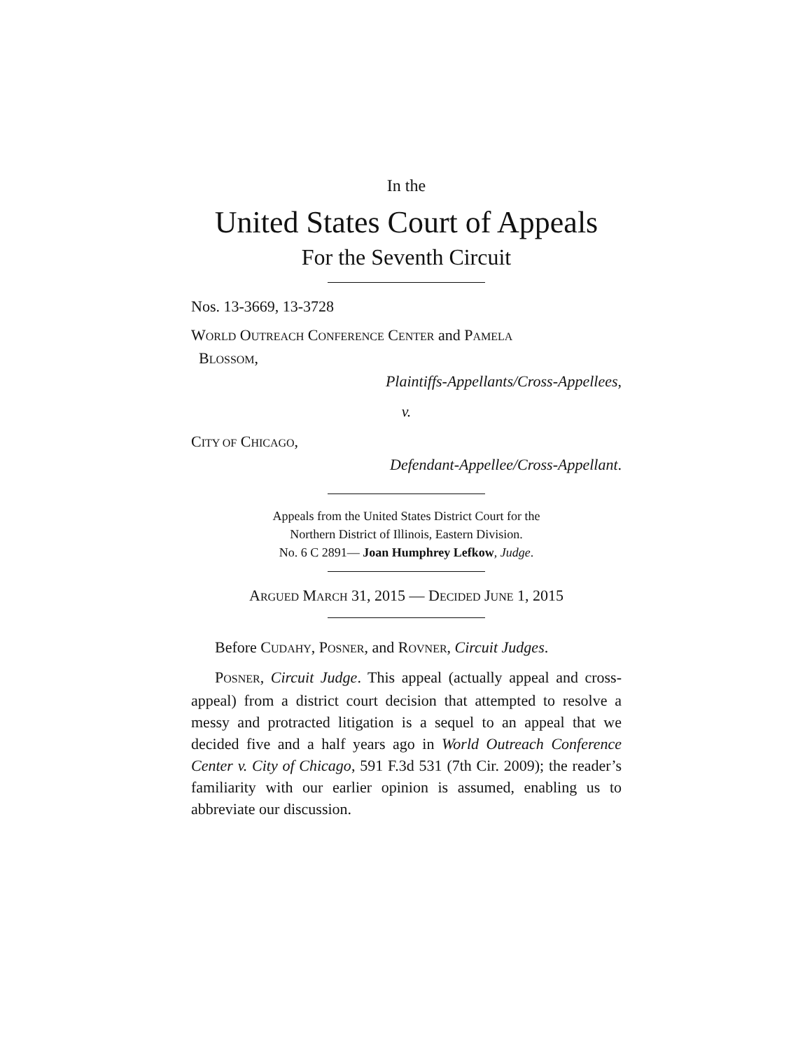In the
United States Court of Appeals
For the Seventh Circuit
Nos. 13-3669, 13-3728
WORLD OUTREACH CONFERENCE CENTER and PAMELA
BLOSSOM,
Plaintiffs-Appellants/Cross-Appellees,
v.
CITY OF CHICAGO,
Defendant-Appellee/Cross-Appellant.
Appeals from the United States District Court for the
Northern District of Illinois, Eastern Division.
No. 6 C 2891— Joan Humphrey Lefkow, Judge.
ARGUED MARCH 31, 2015 — DECIDED JUNE 1, 2015
Before CUDAHY, POSNER, and ROVNER, Circuit Judges.
POSNER, Circuit Judge. This appeal (actually appeal and cross-appeal) from a district court decision that attempted to resolve a messy and protracted litigation is a sequel to an appeal that we decided five and a half years ago in World Outreach Conference Center v. City of Chicago, 591 F.3d 531 (7th Cir. 2009); the reader’s familiarity with our earlier opinion is assumed, enabling us to abbreviate our discussion.